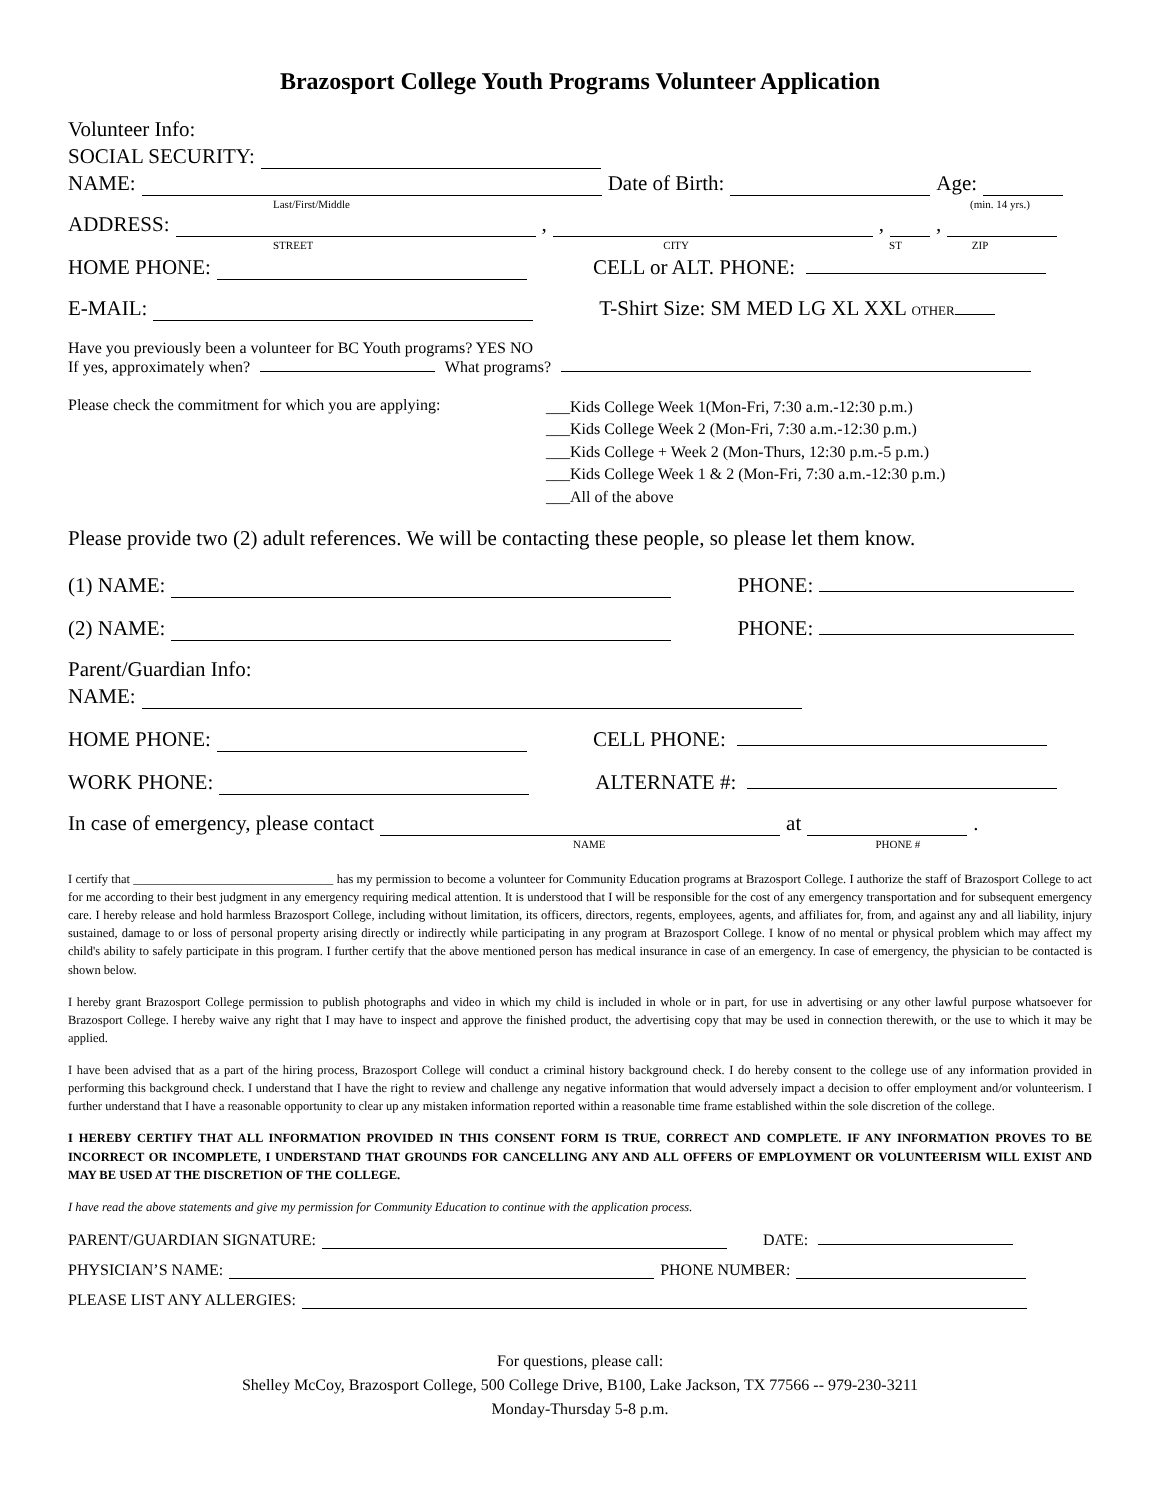Brazosport College Youth Programs Volunteer Application
Volunteer Info:
SOCIAL SECURITY:
NAME: Date of Birth: Age:
Last/First/Middle (min. 14 yrs.)
ADDRESS: , , ,
STREET CITY ST ZIP
HOME PHONE: CELL or ALT. PHONE:
E-MAIL: T-Shirt Size: SM MED LG XL XXL OTHER
Have you previously been a volunteer for BC Youth programs? YES NO
If yes, approximately when? What programs?
Please check the commitment for which you are applying:
___Kids College Week 1(Mon-Fri, 7:30 a.m.-12:30 p.m.)
___Kids College Week 2 (Mon-Fri, 7:30 a.m.-12:30 p.m.)
___Kids College + Week 2 (Mon-Thurs, 12:30 p.m.-5 p.m.)
___Kids College Week 1 & 2 (Mon-Fri, 7:30 a.m.-12:30 p.m.)
___All of the above
Please provide two (2) adult references. We will be contacting these people, so please let them know.
(1) NAME: PHONE:
(2) NAME: PHONE:
Parent/Guardian Info:
NAME:
HOME PHONE: CELL PHONE:
WORK PHONE: ALTERNATE #:
In case of emergency, please contact at .
NAME PHONE #
I certify that ________________________________ has my permission to become a volunteer for Community Education programs at Brazosport College. I authorize the staff of Brazosport College to act for me according to their best judgment in any emergency requiring medical attention. It is understood that I will be responsible for the cost of any emergency transportation and for subsequent emergency care. I hereby release and hold harmless Brazosport College, including without limitation, its officers, directors, regents, employees, agents, and affiliates for, from, and against any and all liability, injury sustained, damage to or loss of personal property arising directly or indirectly while participating in any program at Brazosport College. I know of no mental or physical problem which may affect my child's ability to safely participate in this program. I further certify that the above mentioned person has medical insurance in case of an emergency. In case of emergency, the physician to be contacted is shown below.
I hereby grant Brazosport College permission to publish photographs and video in which my child is included in whole or in part, for use in advertising or any other lawful purpose whatsoever for Brazosport College. I hereby waive any right that I may have to inspect and approve the finished product, the advertising copy that may be used in connection therewith, or the use to which it may be applied.
I have been advised that as a part of the hiring process, Brazosport College will conduct a criminal history background check. I do hereby consent to the college use of any information provided in performing this background check. I understand that I have the right to review and challenge any negative information that would adversely impact a decision to offer employment and/or volunteerism. I further understand that I have a reasonable opportunity to clear up any mistaken information reported within a reasonable time frame established within the sole discretion of the college.
I HEREBY CERTIFY THAT ALL INFORMATION PROVIDED IN THIS CONSENT FORM IS TRUE, CORRECT AND COMPLETE. IF ANY INFORMATION PROVES TO BE INCORRECT OR INCOMPLETE, I UNDERSTAND THAT GROUNDS FOR CANCELLING ANY AND ALL OFFERS OF EMPLOYMENT OR VOLUNTEERISM WILL EXIST AND MAY BE USED AT THE DISCRETION OF THE COLLEGE.
I have read the above statements and give my permission for Community Education to continue with the application process.
PARENT/GUARDIAN SIGNATURE: DATE:
PHYSICIAN’S NAME: PHONE NUMBER:
PLEASE LIST ANY ALLERGIES:
For questions, please call:
Shelley McCoy, Brazosport College, 500 College Drive, B100, Lake Jackson, TX 77566 -- 979-230-3211
Monday-Thursday 5-8 p.m.